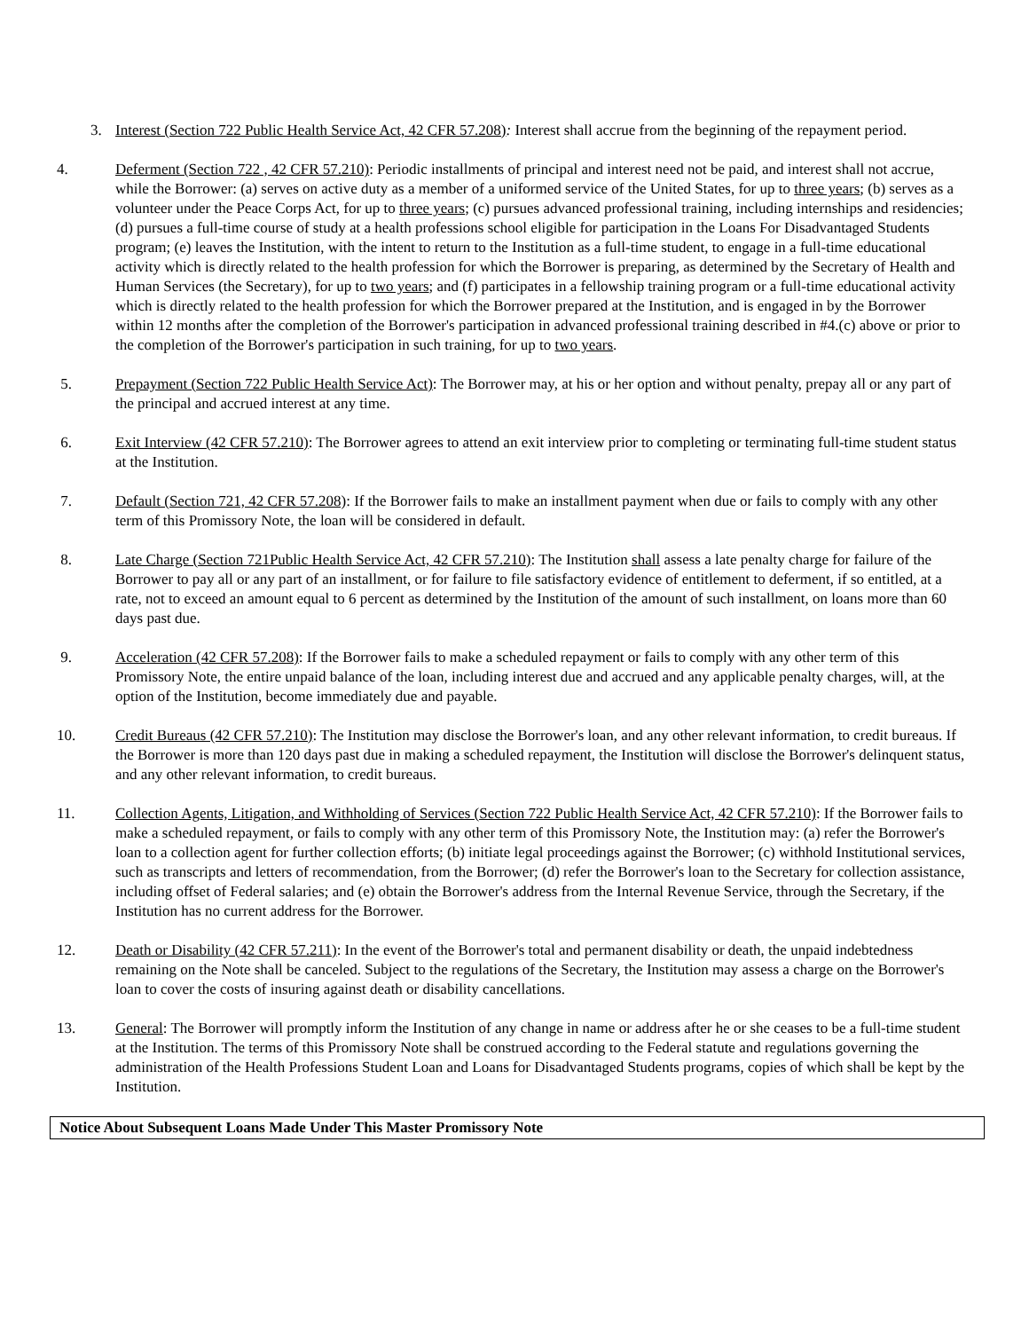3. Interest (Section 722 Public Health Service Act, 42 CFR 57.208): Interest shall accrue from the beginning of the repayment period.
4. Deferment (Section 722 , 42 CFR 57.210): Periodic installments of principal and interest need not be paid, and interest shall not accrue, while the Borrower: (a) serves on active duty as a member of a uniformed service of the United States, for up to three years; (b) serves as a volunteer under the Peace Corps Act, for up to three years; (c) pursues advanced professional training, including internships and residencies; (d) pursues a full-time course of study at a health professions school eligible for participation in the Loans For Disadvantaged Students program; (e) leaves the Institution, with the intent to return to the Institution as a full-time student, to engage in a full-time educational activity which is directly related to the health profession for which the Borrower is preparing, as determined by the Secretary of Health and Human Services (the Secretary), for up to two years; and (f) participates in a fellowship training program or a full-time educational activity which is directly related to the health profession for which the Borrower prepared at the Institution, and is engaged in by the Borrower within 12 months after the completion of the Borrower's participation in advanced professional training described in #4.(c) above or prior to the completion of the Borrower's participation in such training, for up to two years.
5. Prepayment (Section 722 Public Health Service Act): The Borrower may, at his or her option and without penalty, prepay all or any part of the principal and accrued interest at any time.
6. Exit Interview (42 CFR 57.210): The Borrower agrees to attend an exit interview prior to completing or terminating full-time student status at the Institution.
7. Default (Section 721, 42 CFR 57.208): If the Borrower fails to make an installment payment when due or fails to comply with any other term of this Promissory Note, the loan will be considered in default.
8. Late Charge (Section 721Public Health Service Act, 42 CFR 57.210): The Institution shall assess a late penalty charge for failure of the Borrower to pay all or any part of an installment, or for failure to file satisfactory evidence of entitlement to deferment, if so entitled, at a rate, not to exceed an amount equal to 6 percent as determined by the Institution of the amount of such installment, on loans more than 60 days past due.
9. Acceleration (42 CFR 57.208): If the Borrower fails to make a scheduled repayment or fails to comply with any other term of this Promissory Note, the entire unpaid balance of the loan, including interest due and accrued and any applicable penalty charges, will, at the option of the Institution, become immediately due and payable.
10. Credit Bureaus (42 CFR 57.210): The Institution may disclose the Borrower's loan, and any other relevant information, to credit bureaus. If the Borrower is more than 120 days past due in making a scheduled repayment, the Institution will disclose the Borrower's delinquent status, and any other relevant information, to credit bureaus.
11. Collection Agents, Litigation, and Withholding of Services (Section 722 Public Health Service Act, 42 CFR 57.210): If the Borrower fails to make a scheduled repayment, or fails to comply with any other term of this Promissory Note, the Institution may: (a) refer the Borrower's loan to a collection agent for further collection efforts; (b) initiate legal proceedings against the Borrower; (c) withhold Institutional services, such as transcripts and letters of recommendation, from the Borrower; (d) refer the Borrower's loan to the Secretary for collection assistance, including offset of Federal salaries; and (e) obtain the Borrower's address from the Internal Revenue Service, through the Secretary, if the Institution has no current address for the Borrower.
12. Death or Disability (42 CFR 57.211): In the event of the Borrower's total and permanent disability or death, the unpaid indebtedness remaining on the Note shall be canceled. Subject to the regulations of the Secretary, the Institution may assess a charge on the Borrower's loan to cover the costs of insuring against death or disability cancellations.
13. General: The Borrower will promptly inform the Institution of any change in name or address after he or she ceases to be a full-time student at the Institution. The terms of this Promissory Note shall be construed according to the Federal statute and regulations governing the administration of the Health Professions Student Loan and Loans for Disadvantaged Students programs, copies of which shall be kept by the Institution.
Notice About Subsequent Loans Made Under This Master Promissory Note